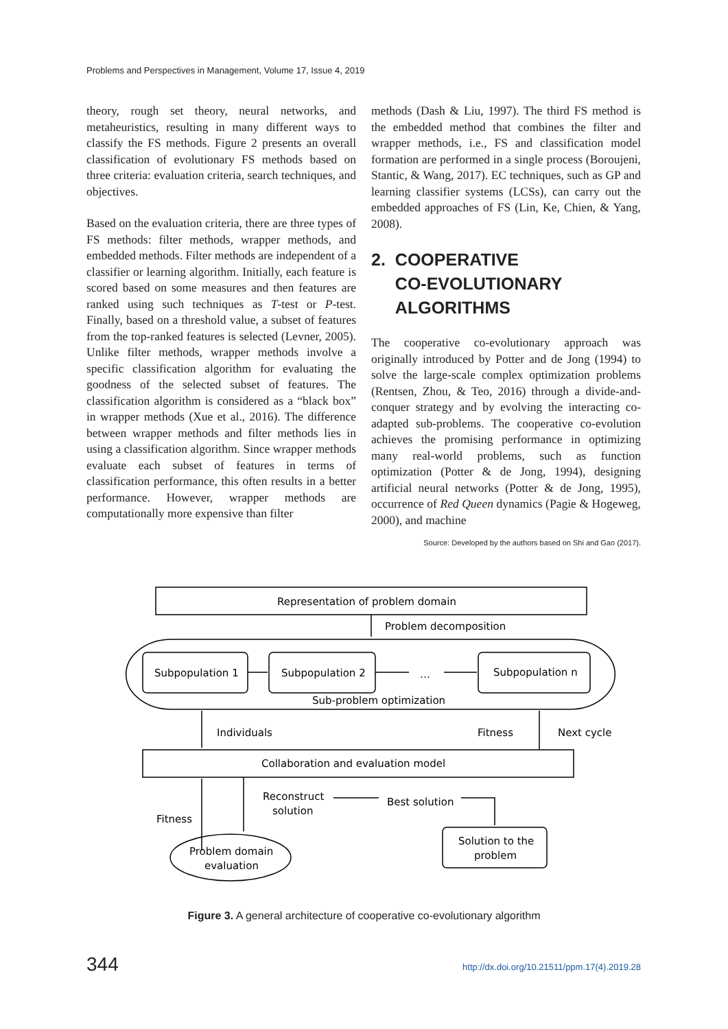Problems and Perspectives in Management, Volume 17, Issue 4, 2019
theory, rough set theory, neural networks, and metaheuristics, resulting in many different ways to classify the FS methods. Figure 2 presents an overall classification of evolutionary FS methods based on three criteria: evaluation criteria, search techniques, and objectives.
Based on the evaluation criteria, there are three types of FS methods: filter methods, wrapper methods, and embedded methods. Filter methods are independent of a classifier or learning algorithm. Initially, each feature is scored based on some measures and then features are ranked using such techniques as T-test or P-test. Finally, based on a threshold value, a subset of features from the top-ranked features is selected (Levner, 2005). Unlike filter methods, wrapper methods involve a specific classification algorithm for evaluating the goodness of the selected subset of features. The classification algorithm is considered as a “black box” in wrapper methods (Xue et al., 2016). The difference between wrapper methods and filter methods lies in using a classification algorithm. Since wrapper methods evaluate each subset of features in terms of classification performance, this often results in a better performance. However, wrapper methods are computationally more expensive than filter
methods (Dash & Liu, 1997). The third FS method is the embedded method that combines the filter and wrapper methods, i.e., FS and classification model formation are performed in a single process (Boroujeni, Stantic, & Wang, 2017). EC techniques, such as GP and learning classifier systems (LCSs), can carry out the embedded approaches of FS (Lin, Ke, Chien, & Yang, 2008).
2. COOPERATIVE
CO-EVOLUTIONARY
ALGORITHMS
The cooperative co-evolutionary approach was originally introduced by Potter and de Jong (1994) to solve the large-scale complex optimization problems (Rentsen, Zhou, & Teo, 2016) through a divide-and-conquer strategy and by evolving the interacting co-adapted sub-problems. The cooperative co-evolution achieves the promising performance in optimizing many real-world problems, such as function optimization (Potter & de Jong, 1994), designing artificial neural networks (Potter & de Jong, 1995), occurrence of Red Queen dynamics (Pagie & Hogeweg, 2000), and machine
Source: Developed by the authors based on Shi and Gao (2017).
Representation of problem domain
Problem decomposition
Subpopulation 1
Subpopulation 2
…
Subpopulation n
Sub-problem optimization
Individuals
Fitness
Next cycle
Collaboration and evaluation model
Reconstruct
solution
Best solution
Fitness
Solution to the
problem
Problem domain
evaluation
Figure 3. A general architecture of cooperative co-evolutionary algorithm
344
http://dx.doi.org/10.21511/ppm.17(4).2019.28